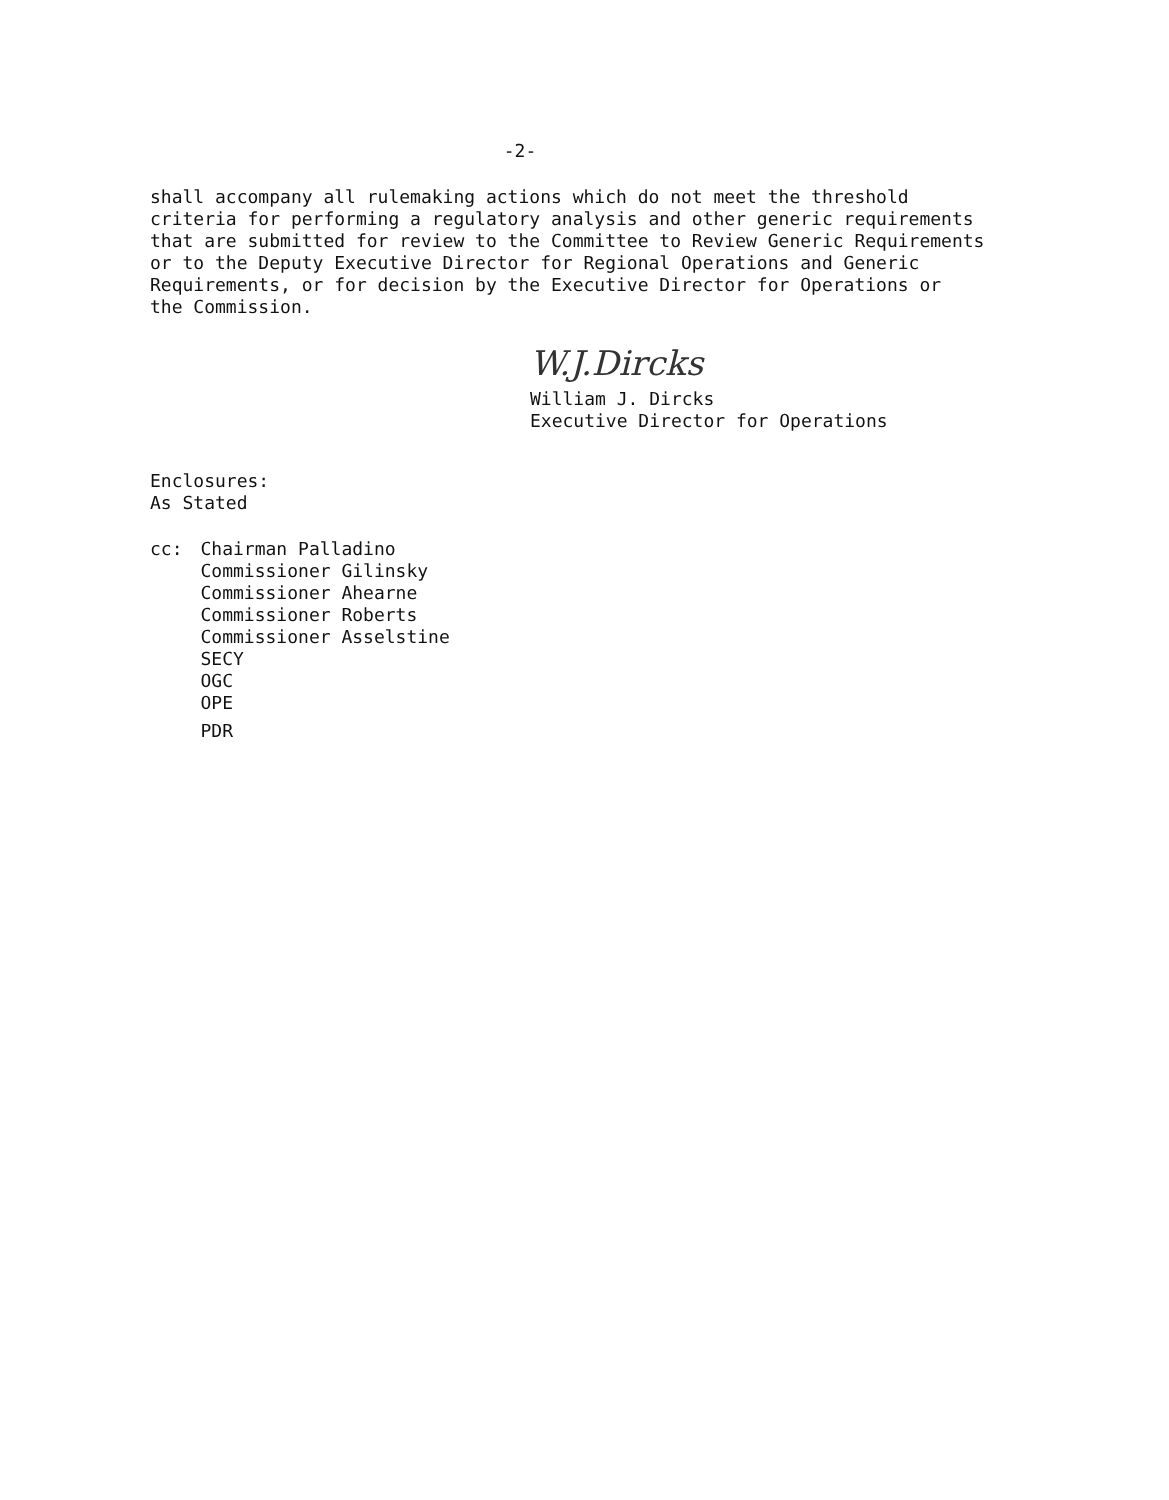-2-
shall accompany all rulemaking actions which do not meet the threshold
criteria for performing a regulatory analysis and other generic requirements
that are submitted for review to the Committee to Review Generic Requirements
or to the Deputy Executive Director for Regional Operations and Generic
Requirements, or for decision by the Executive Director for Operations or
the Commission.
W.J.Dircks
William J. Dircks
Executive Director for Operations
Enclosures:
As Stated
cc: Chairman Palladino
Commissioner Gilinsky
Commissioner Ahearne
Commissioner Roberts
Commissioner Asselstine
SECY
OGC
OPE
PDR